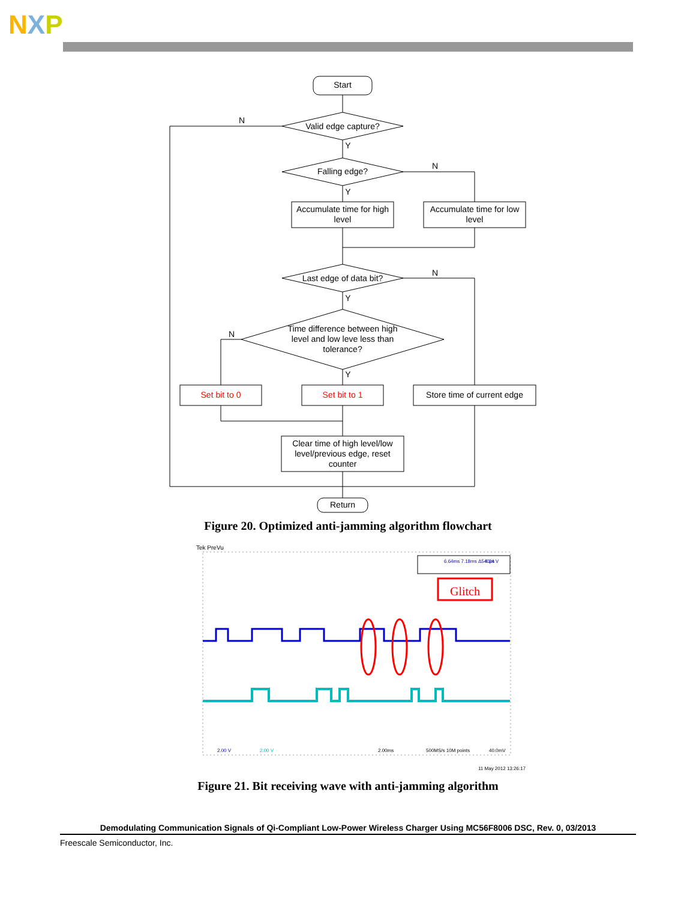NXP
Start
Valid edge capture?
N
Y
Falling edge?
N
Y
Accumulate time for high
level
Accumulate time for low
level
Last edge of data bit?
N
Y
Time difference between high
level and low leve less than
tolerance?
N
Y
Set bit to 0
Set bit to 1
Store time of current edge
Clear time of high level/low
level/previous edge, reset
counter
Return
Figure 20. Optimized anti-jamming algorithm flowchart
Tek PreVu
6.64ms 7.18ms Δ540μs
4.24 V
Glitch
2.00 V
2.00 V
2.00ms
500MS/s 10M points
40.0mV
11 May 2012 13:26:17
Figure 21. Bit receiving wave with anti-jamming algorithm
Demodulating Communication Signals of Qi-Compliant Low-Power Wireless Charger Using MC56F8006 DSC, Rev. 0, 03/2013
Freescale Semiconductor, Inc.